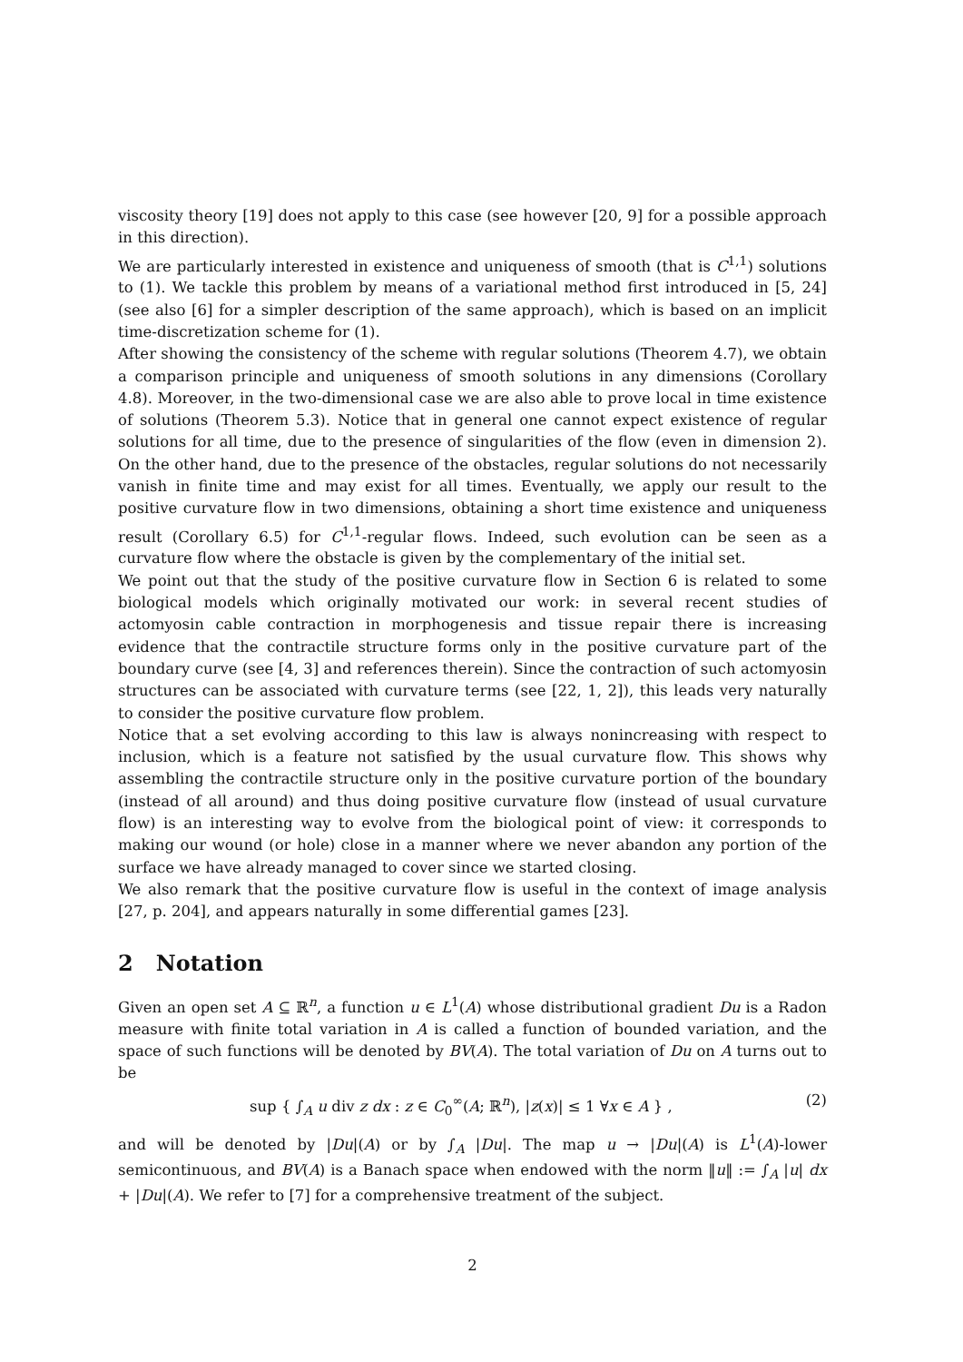viscosity theory [19] does not apply to this case (see however [20, 9] for a possible approach in this direction).
We are particularly interested in existence and uniqueness of smooth (that is C<sup>1,1</sup>) solutions to (1). We tackle this problem by means of a variational method first introduced in [5, 24] (see also [6] for a simpler description of the same approach), which is based on an implicit time-discretization scheme for (1).
After showing the consistency of the scheme with regular solutions (Theorem 4.7), we obtain a comparison principle and uniqueness of smooth solutions in any dimensions (Corollary 4.8). Moreover, in the two-dimensional case we are also able to prove local in time existence of solutions (Theorem 5.3). Notice that in general one cannot expect existence of regular solutions for all time, due to the presence of singularities of the flow (even in dimension 2). On the other hand, due to the presence of the obstacles, regular solutions do not necessarily vanish in finite time and may exist for all times. Eventually, we apply our result to the positive curvature flow in two dimensions, obtaining a short time existence and uniqueness result (Corollary 6.5) for C<sup>1,1</sup>-regular flows. Indeed, such evolution can be seen as a curvature flow where the obstacle is given by the complementary of the initial set.
We point out that the study of the positive curvature flow in Section 6 is related to some biological models which originally motivated our work: in several recent studies of actomyosin cable contraction in morphogenesis and tissue repair there is increasing evidence that the contractile structure forms only in the positive curvature part of the boundary curve (see [4, 3] and references therein). Since the contraction of such actomyosin structures can be associated with curvature terms (see [22, 1, 2]), this leads very naturally to consider the positive curvature flow problem.
Notice that a set evolving according to this law is always nonincreasing with respect to inclusion, which is a feature not satisfied by the usual curvature flow. This shows why assembling the contractile structure only in the positive curvature portion of the boundary (instead of all around) and thus doing positive curvature flow (instead of usual curvature flow) is an interesting way to evolve from the biological point of view: it corresponds to making our wound (or hole) close in a manner where we never abandon any portion of the surface we have already managed to cover since we started closing.
We also remark that the positive curvature flow is useful in the context of image analysis [27, p. 204], and appears naturally in some differential games [23].
2 Notation
Given an open set A ⊆ ℝ<sup>n</sup>, a function u ∈ L<sup>1</sup>(A) whose distributional gradient Du is a Radon measure with finite total variation in A is called a function of bounded variation, and the space of such functions will be denoted by BV(A). The total variation of Du on A turns out to be
sup { ∫<sub>A</sub> u div z dx : z ∈ C<sub>0</sub><sup>∞</sup>(A; ℝ<sup>n</sup>), |z(x)| ≤ 1 ∀x ∈ A } , (2)
and will be denoted by |Du|(A) or by ∫<sub>A</sub> |Du|. The map u → |Du|(A) is L<sup>1</sup>(A)-lower semicontinuous, and BV(A) is a Banach space when endowed with the norm ‖u‖ := ∫<sub>A</sub> |u| dx + |Du|(A). We refer to [7] for a comprehensive treatment of the subject.
2